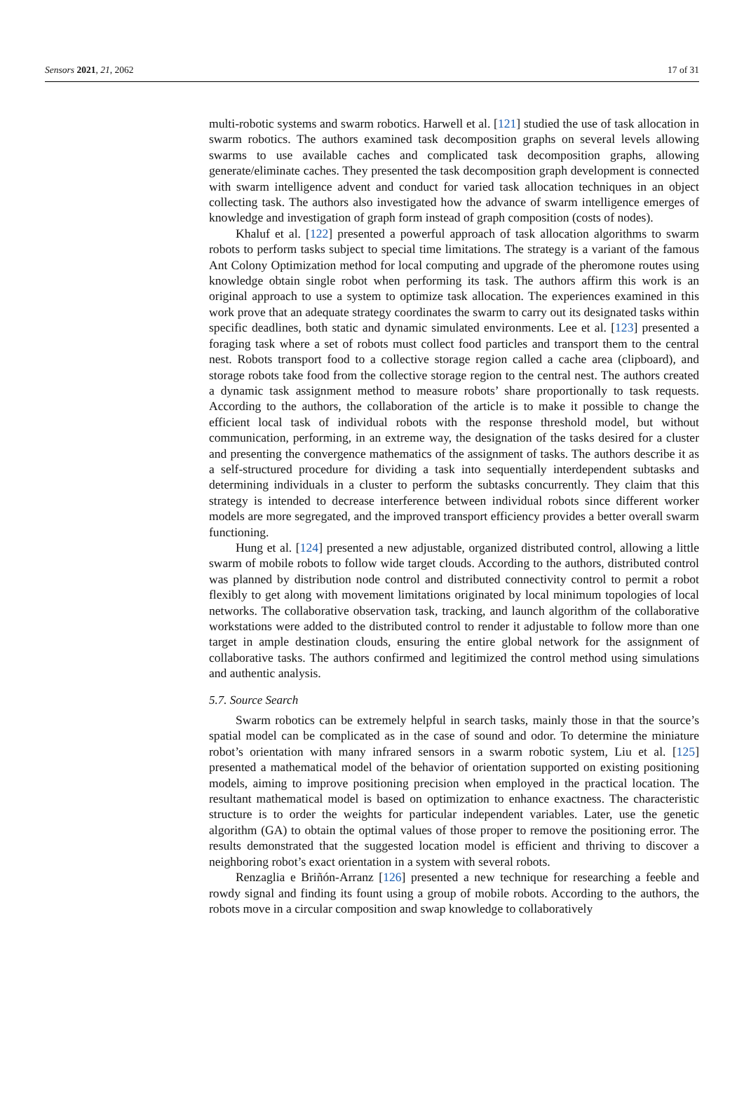Sensors 2021, 21, 2062 17 of 31
multi-robotic systems and swarm robotics. Harwell et al. [121] studied the use of task allocation in swarm robotics. The authors examined task decomposition graphs on several levels allowing swarms to use available caches and complicated task decomposition graphs, allowing generate/eliminate caches. They presented the task decomposition graph development is connected with swarm intelligence advent and conduct for varied task allocation techniques in an object collecting task. The authors also investigated how the advance of swarm intelligence emerges of knowledge and investigation of graph form instead of graph composition (costs of nodes).
Khaluf et al. [122] presented a powerful approach of task allocation algorithms to swarm robots to perform tasks subject to special time limitations. The strategy is a variant of the famous Ant Colony Optimization method for local computing and upgrade of the pheromone routes using knowledge obtain single robot when performing its task. The authors affirm this work is an original approach to use a system to optimize task allocation. The experiences examined in this work prove that an adequate strategy coordinates the swarm to carry out its designated tasks within specific deadlines, both static and dynamic simulated environments. Lee et al. [123] presented a foraging task where a set of robots must collect food particles and transport them to the central nest. Robots transport food to a collective storage region called a cache area (clipboard), and storage robots take food from the collective storage region to the central nest. The authors created a dynamic task assignment method to measure robots’ share proportionally to task requests. According to the authors, the collaboration of the article is to make it possible to change the efficient local task of individual robots with the response threshold model, but without communication, performing, in an extreme way, the designation of the tasks desired for a cluster and presenting the convergence mathematics of the assignment of tasks. The authors describe it as a self-structured procedure for dividing a task into sequentially interdependent subtasks and determining individuals in a cluster to perform the subtasks concurrently. They claim that this strategy is intended to decrease interference between individual robots since different worker models are more segregated, and the improved transport efficiency provides a better overall swarm functioning.
Hung et al. [124] presented a new adjustable, organized distributed control, allowing a little swarm of mobile robots to follow wide target clouds. According to the authors, distributed control was planned by distribution node control and distributed connectivity control to permit a robot flexibly to get along with movement limitations originated by local minimum topologies of local networks. The collaborative observation task, tracking, and launch algorithm of the collaborative workstations were added to the distributed control to render it adjustable to follow more than one target in ample destination clouds, ensuring the entire global network for the assignment of collaborative tasks. The authors confirmed and legitimized the control method using simulations and authentic analysis.
5.7. Source Search
Swarm robotics can be extremely helpful in search tasks, mainly those in that the source’s spatial model can be complicated as in the case of sound and odor. To determine the miniature robot’s orientation with many infrared sensors in a swarm robotic system, Liu et al. [125] presented a mathematical model of the behavior of orientation supported on existing positioning models, aiming to improve positioning precision when employed in the practical location. The resultant mathematical model is based on optimization to enhance exactness. The characteristic structure is to order the weights for particular independent variables. Later, use the genetic algorithm (GA) to obtain the optimal values of those proper to remove the positioning error. The results demonstrated that the suggested location model is efficient and thriving to discover a neighboring robot’s exact orientation in a system with several robots.
Renzaglia e Briñón-Arranz [126] presented a new technique for researching a feeble and rowdy signal and finding its fount using a group of mobile robots. According to the authors, the robots move in a circular composition and swap knowledge to collaboratively